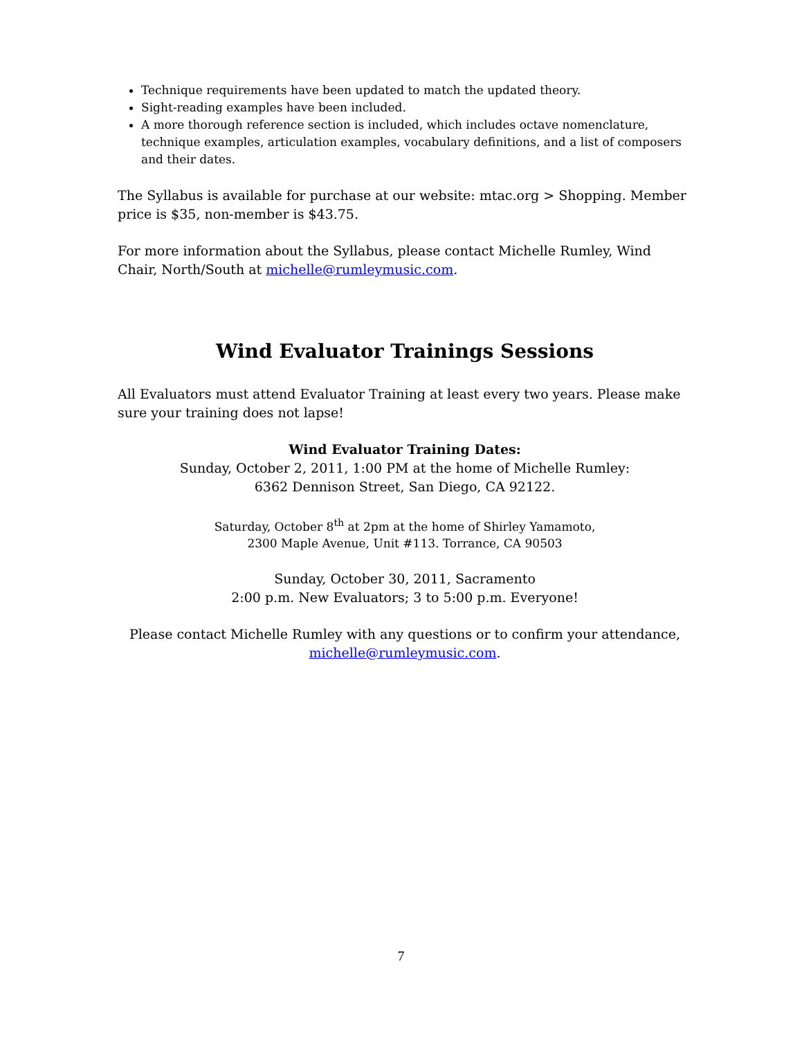Technique requirements have been updated to match the updated theory.
Sight-reading examples have been included.
A more thorough reference section is included, which includes octave nomenclature, technique examples, articulation examples, vocabulary definitions, and a list of composers and their dates.
The Syllabus is available for purchase at our website: mtac.org > Shopping. Member price is $35, non-member is $43.75.
For more information about the Syllabus, please contact Michelle Rumley, Wind Chair, North/South at michelle@rumleymusic.com.
Wind Evaluator Trainings Sessions
All Evaluators must attend Evaluator Training at least every two years. Please make sure your training does not lapse!
Wind Evaluator Training Dates:
Sunday, October 2, 2011, 1:00 PM at the home of Michelle Rumley:
6362 Dennison Street, San Diego, CA 92122.
Saturday, October 8<sup>th</sup> at 2pm at the home of Shirley Yamamoto,
2300 Maple Avenue, Unit #113. Torrance, CA 90503
Sunday, October 30, 2011, Sacramento
2:00 p.m. New Evaluators; 3 to 5:00 p.m. Everyone!
Please contact Michelle Rumley with any questions or to confirm your attendance, michelle@rumleymusic.com.
7